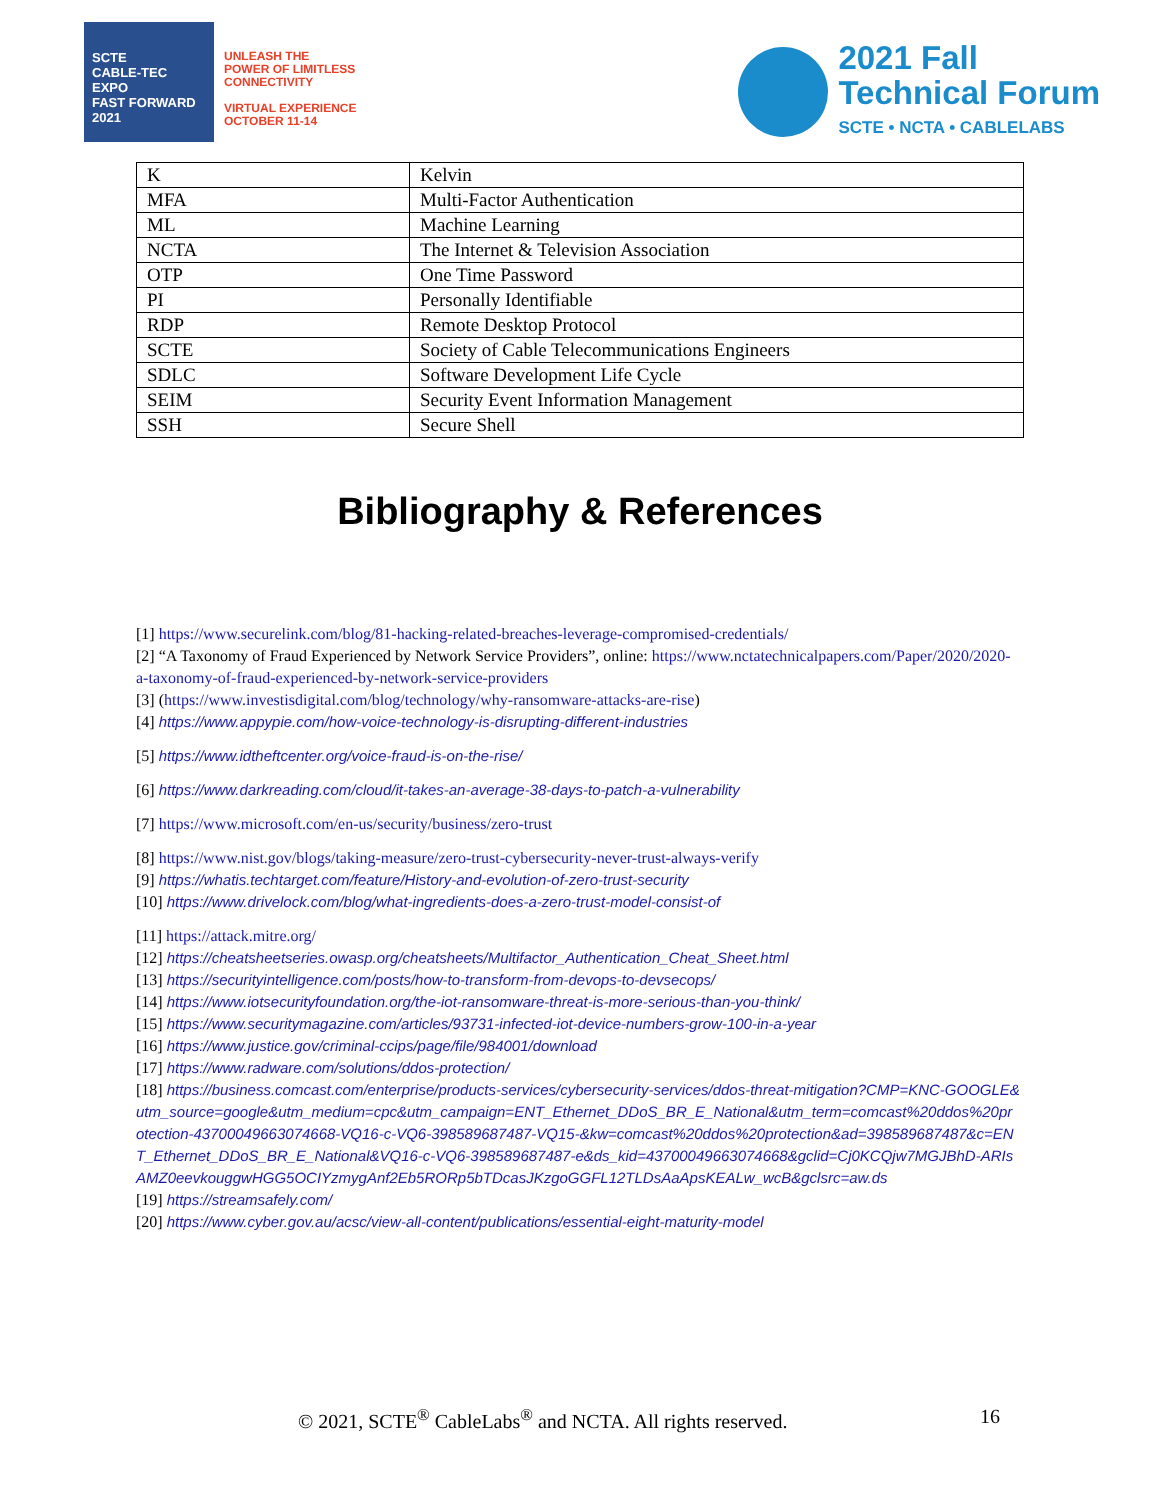SCTE
CABLE-TEC EXPO
FAST FORWARD 2021
UNLEASH THE
POWER OF LIMITLESS
CONNECTIVITY
VIRTUAL EXPERIENCE
OCTOBER 11-14
2021 Fall
Technical Forum
SCTE • NCTA • CABLELABS
| K | Kelvin |
| MFA | Multi-Factor Authentication |
| ML | Machine Learning |
| NCTA | The Internet & Television Association |
| OTP | One Time Password |
| PI | Personally Identifiable |
| RDP | Remote Desktop Protocol |
| SCTE | Society of Cable Telecommunications Engineers |
| SDLC | Software Development Life Cycle |
| SEIM | Security Event Information Management |
| SSH | Secure Shell |
Bibliography & References
[1] https://www.securelink.com/blog/81-hacking-related-breaches-leverage-compromised-credentials/
[2] “A Taxonomy of Fraud Experienced by Network Service Providers”, online: https://www.nctatechnicalpapers.com/Paper/2020/2020-a-taxonomy-of-fraud-experienced-by-network-service-providers
[3] (https://www.investisdigital.com/blog/technology/why-ransomware-attacks-are-rise)
[4] https://www.appypie.com/how-voice-technology-is-disrupting-different-industries
[5] https://www.idtheftcenter.org/voice-fraud-is-on-the-rise/
[6] https://www.darkreading.com/cloud/it-takes-an-average-38-days-to-patch-a-vulnerability
[7] https://www.microsoft.com/en-us/security/business/zero-trust
[8] https://www.nist.gov/blogs/taking-measure/zero-trust-cybersecurity-never-trust-always-verify
[9] https://whatis.techtarget.com/feature/History-and-evolution-of-zero-trust-security
[10] https://www.drivelock.com/blog/what-ingredients-does-a-zero-trust-model-consist-of
[11] https://attack.mitre.org/
[12] https://cheatsheetseries.owasp.org/cheatsheets/Multifactor_Authentication_Cheat_Sheet.html
[13] https://securityintelligence.com/posts/how-to-transform-from-devops-to-devsecops/
[14] https://www.iotsecurityfoundation.org/the-iot-ransomware-threat-is-more-serious-than-you-think/
[15] https://www.securitymagazine.com/articles/93731-infected-iot-device-numbers-grow-100-in-a-year
[16] https://www.justice.gov/criminal-ccips/page/file/984001/download
[17] https://www.radware.com/solutions/ddos-protection/
[18] https://business.comcast.com/enterprise/products-services/cybersecurity-services/ddos-threat-mitigation?CMP=KNC-GOOGLE&utm_source=google&utm_medium=cpc&utm_campaign=ENT_Ethernet_DDoS_BR_E_National&utm_term=comcast%20ddos%20protection-43700049663074668-VQ16-c-VQ6-398589687487-VQ15-&kw=comcast%20ddos%20protection&ad=398589687487&c=ENT_Ethernet_DDoS_BR_E_National&VQ16-c-VQ6-398589687487-e&ds_kid=43700049663074668&gclid=Cj0KCQjw7MGJBhD-ARIsAMZ0eevkouggwHGG5OCIYzmygAnf2Eb5RORp5bTDcasJKzgoGGFL12TLDsAaApsKEALw_wcB&gclsrc=aw.ds
[19] https://streamsafely.com/
[20] https://www.cyber.gov.au/acsc/view-all-content/publications/essential-eight-maturity-model
© 2021, SCTE<sup>®</sup> CableLabs<sup>®</sup> and NCTA. All rights reserved. 16